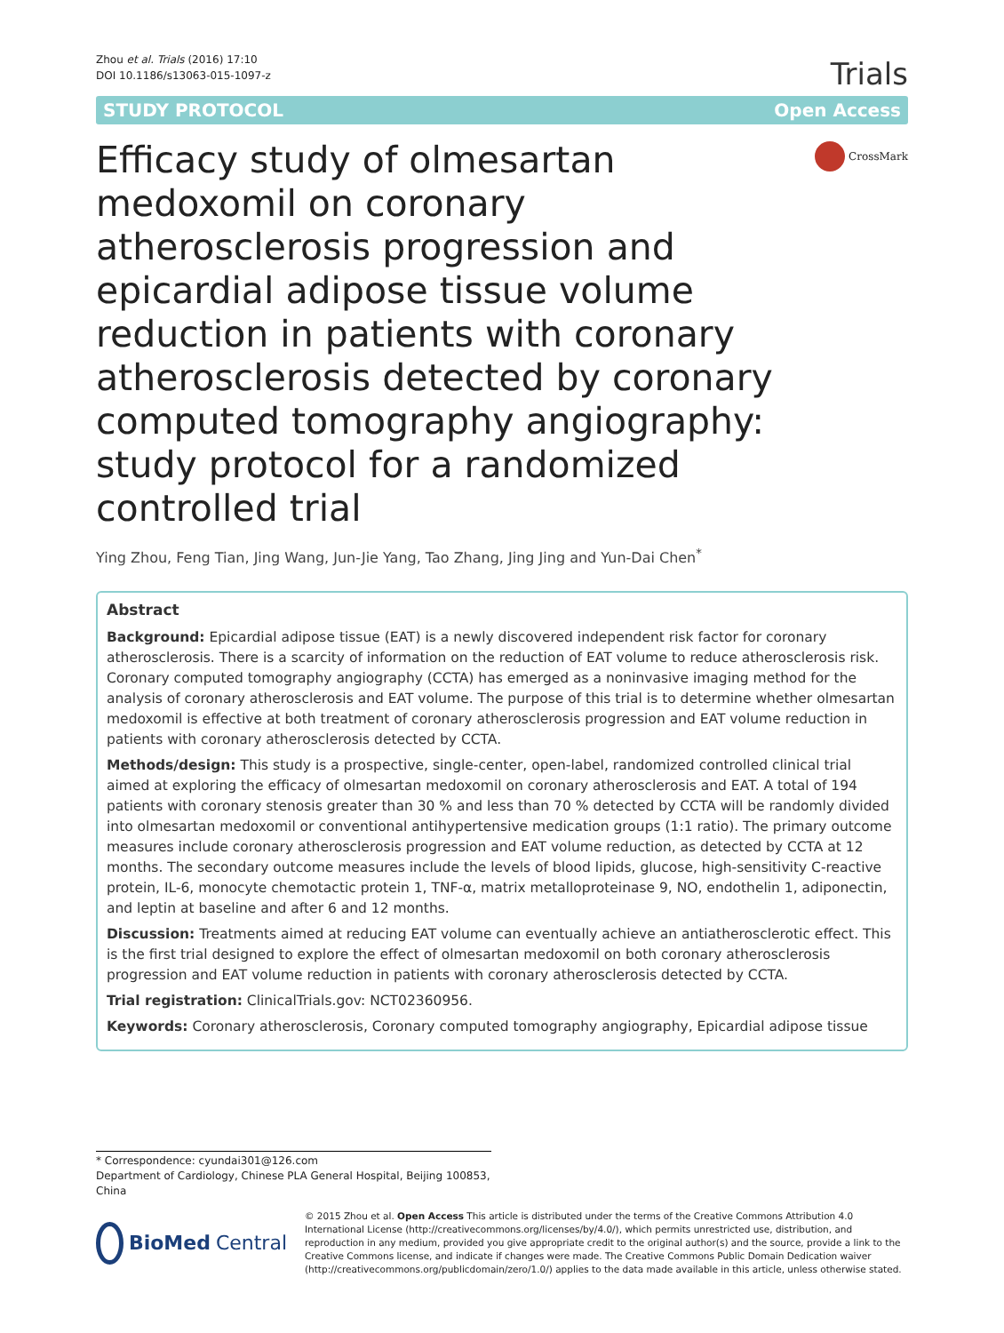Zhou et al. Trials (2016) 17:10
DOI 10.1186/s13063-015-1097-z
Trials
STUDY PROTOCOL Open Access
Efficacy study of olmesartan medoxomil on coronary atherosclerosis progression and epicardial adipose tissue volume reduction in patients with coronary atherosclerosis detected by coronary computed tomography angiography: study protocol for a randomized controlled trial
CrossMark
Ying Zhou, Feng Tian, Jing Wang, Jun-Jie Yang, Tao Zhang, Jing Jing and Yun-Dai Chen<sup>*</sup>
Abstract
Background: Epicardial adipose tissue (EAT) is a newly discovered independent risk factor for coronary atherosclerosis. There is a scarcity of information on the reduction of EAT volume to reduce atherosclerosis risk. Coronary computed tomography angiography (CCTA) has emerged as a noninvasive imaging method for the analysis of coronary atherosclerosis and EAT volume. The purpose of this trial is to determine whether olmesartan medoxomil is effective at both treatment of coronary atherosclerosis progression and EAT volume reduction in patients with coronary atherosclerosis detected by CCTA.
Methods/design: This study is a prospective, single-center, open-label, randomized controlled clinical trial aimed at exploring the efficacy of olmesartan medoxomil on coronary atherosclerosis and EAT. A total of 194 patients with coronary stenosis greater than 30 % and less than 70 % detected by CCTA will be randomly divided into olmesartan medoxomil or conventional antihypertensive medication groups (1:1 ratio). The primary outcome measures include coronary atherosclerosis progression and EAT volume reduction, as detected by CCTA at 12 months. The secondary outcome measures include the levels of blood lipids, glucose, high-sensitivity C-reactive protein, IL-6, monocyte chemotactic protein 1, TNF-α, matrix metalloproteinase 9, NO, endothelin 1, adiponectin, and leptin at baseline and after 6 and 12 months.
Discussion: Treatments aimed at reducing EAT volume can eventually achieve an antiatherosclerotic effect. This is the first trial designed to explore the effect of olmesartan medoxomil on both coronary atherosclerosis progression and EAT volume reduction in patients with coronary atherosclerosis detected by CCTA.
Trial registration: ClinicalTrials.gov: NCT02360956.
Keywords: Coronary atherosclerosis, Coronary computed tomography angiography, Epicardial adipose tissue
* Correspondence: cyundai301@126.com
Department of Cardiology, Chinese PLA General Hospital, Beijing 100853, China
BioMed Central
© 2015 Zhou et al. Open Access This article is distributed under the terms of the Creative Commons Attribution 4.0 International License (http://creativecommons.org/licenses/by/4.0/), which permits unrestricted use, distribution, and reproduction in any medium, provided you give appropriate credit to the original author(s) and the source, provide a link to the Creative Commons license, and indicate if changes were made. The Creative Commons Public Domain Dedication waiver (http://creativecommons.org/publicdomain/zero/1.0/) applies to the data made available in this article, unless otherwise stated.